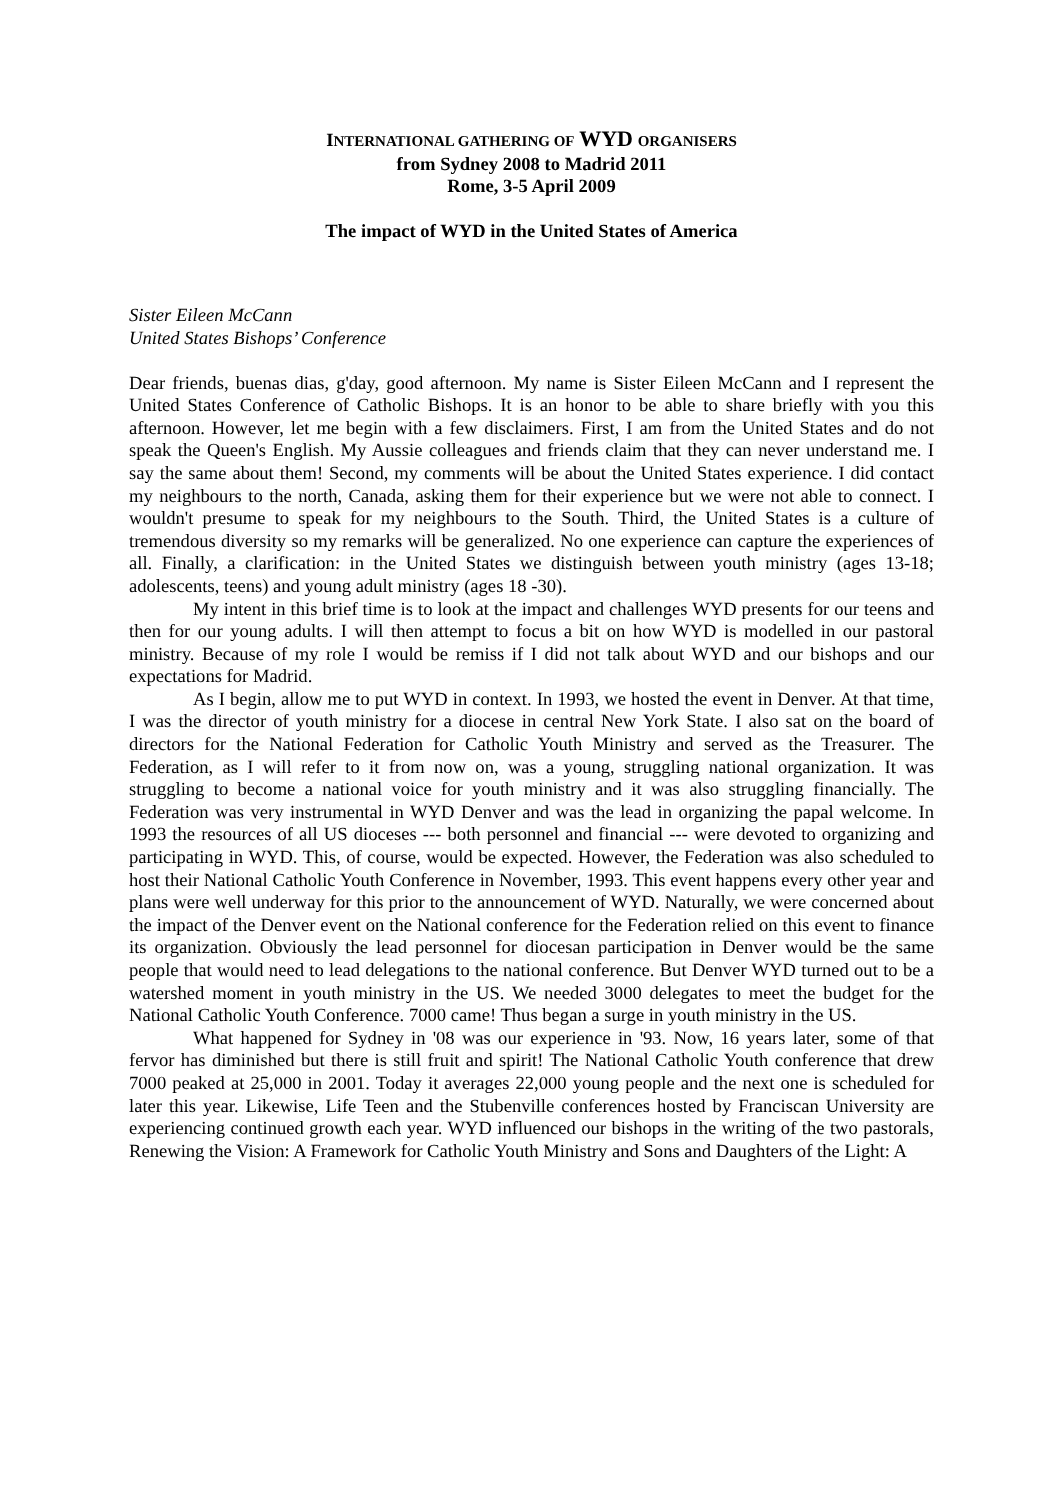INTERNATIONAL GATHERING OF WYD ORGANISERS
from Sydney 2008 to Madrid 2011
Rome, 3-5 April 2009
The impact of WYD in the United States of America
Sister Eileen McCann
United States Bishops’ Conference
Dear friends, buenas dias, g'day, good afternoon. My name is Sister Eileen McCann and I represent the United States Conference of Catholic Bishops. It is an honor to be able to share briefly with you this afternoon. However, let me begin with a few disclaimers. First, I am from the United States and do not speak the Queen's English. My Aussie colleagues and friends claim that they can never understand me. I say the same about them! Second, my comments will be about the United States experience. I did contact my neighbours to the north, Canada, asking them for their experience but we were not able to connect. I wouldn't presume to speak for my neighbours to the South. Third, the United States is a culture of tremendous diversity so my remarks will be generalized. No one experience can capture the experiences of all. Finally, a clarification: in the United States we distinguish between youth ministry (ages 13-18; adolescents, teens) and young adult ministry (ages 18 -30).
My intent in this brief time is to look at the impact and challenges WYD presents for our teens and then for our young adults. I will then attempt to focus a bit on how WYD is modelled in our pastoral ministry. Because of my role I would be remiss if I did not talk about WYD and our bishops and our expectations for Madrid.
As I begin, allow me to put WYD in context. In 1993, we hosted the event in Denver. At that time, I was the director of youth ministry for a diocese in central New York State. I also sat on the board of directors for the National Federation for Catholic Youth Ministry and served as the Treasurer. The Federation, as I will refer to it from now on, was a young, struggling national organization. It was struggling to become a national voice for youth ministry and it was also struggling financially. The Federation was very instrumental in WYD Denver and was the lead in organizing the papal welcome. In 1993 the resources of all US dioceses --- both personnel and financial --- were devoted to organizing and participating in WYD. This, of course, would be expected. However, the Federation was also scheduled to host their National Catholic Youth Conference in November, 1993. This event happens every other year and plans were well underway for this prior to the announcement of WYD. Naturally, we were concerned about the impact of the Denver event on the National conference for the Federation relied on this event to finance its organization. Obviously the lead personnel for diocesan participation in Denver would be the same people that would need to lead delegations to the national conference. But Denver WYD turned out to be a watershed moment in youth ministry in the US. We needed 3000 delegates to meet the budget for the National Catholic Youth Conference. 7000 came! Thus began a surge in youth ministry in the US.
What happened for Sydney in '08 was our experience in '93. Now, 16 years later, some of that fervor has diminished but there is still fruit and spirit! The National Catholic Youth conference that drew 7000 peaked at 25,000 in 2001. Today it averages 22,000 young people and the next one is scheduled for later this year. Likewise, Life Teen and the Stubenville conferences hosted by Franciscan University are experiencing continued growth each year. WYD influenced our bishops in the writing of the two pastorals, Renewing the Vision: A Framework for Catholic Youth Ministry and Sons and Daughters of the Light: A